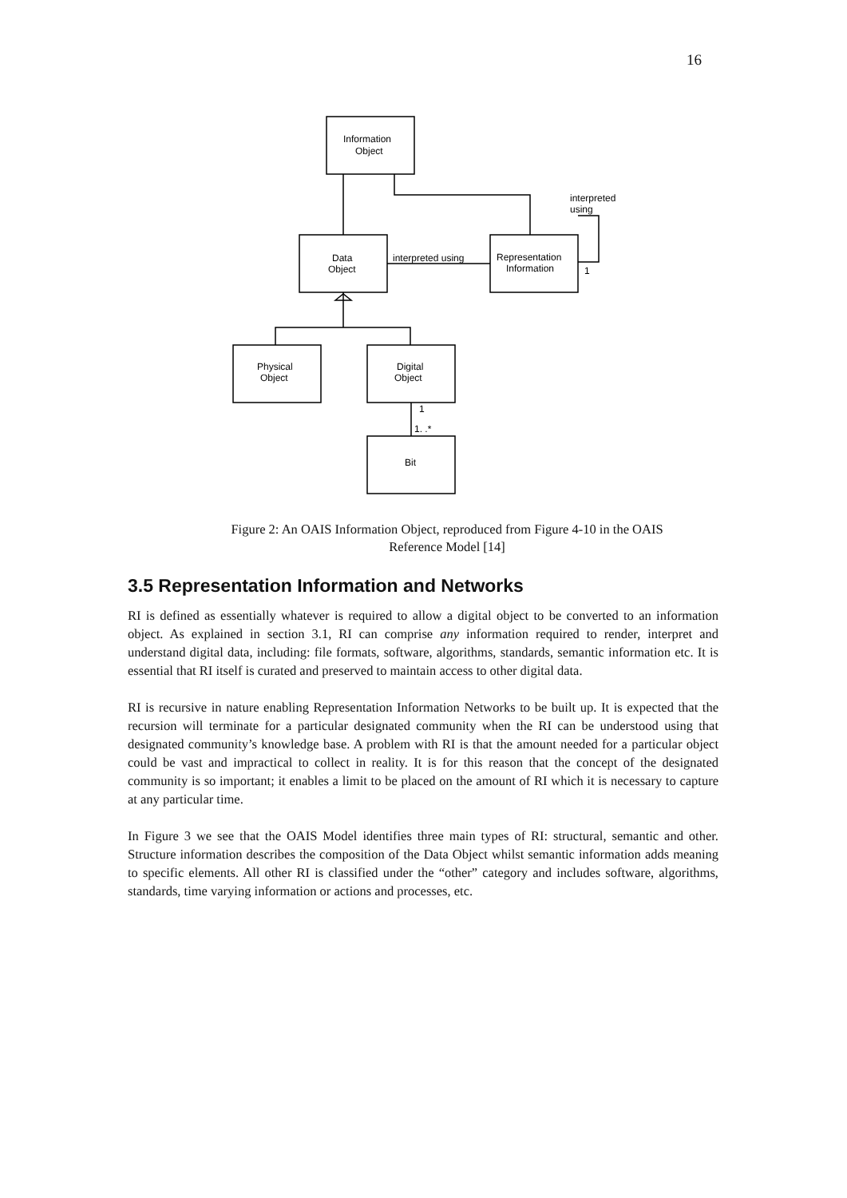16
Information
Object
Data
Object
interpreted using
Representation
Information
interpreted
using
1
Physical
Object
Digital
Object
1
1. .*
Bit
Figure 2: An OAIS Information Object, reproduced from Figure 4-10 in the OAIS
Reference Model [14]
3.5 Representation Information and Networks
RI is defined as essentially whatever is required to allow a digital object to be converted to an information object. As explained in section 3.1, RI can comprise any information required to render, interpret and understand digital data, including: file formats, software, algorithms, standards, semantic information etc. It is essential that RI itself is curated and preserved to maintain access to other digital data.
RI is recursive in nature enabling Representation Information Networks to be built up. It is expected that the recursion will terminate for a particular designated community when the RI can be understood using that designated community’s knowledge base. A problem with RI is that the amount needed for a particular object could be vast and impractical to collect in reality. It is for this reason that the concept of the designated community is so important; it enables a limit to be placed on the amount of RI which it is necessary to capture at any particular time.
In Figure 3 we see that the OAIS Model identifies three main types of RI: structural, semantic and other. Structure information describes the composition of the Data Object whilst semantic information adds meaning to specific elements. All other RI is classified under the “other” category and includes software, algorithms, standards, time varying information or actions and processes, etc.